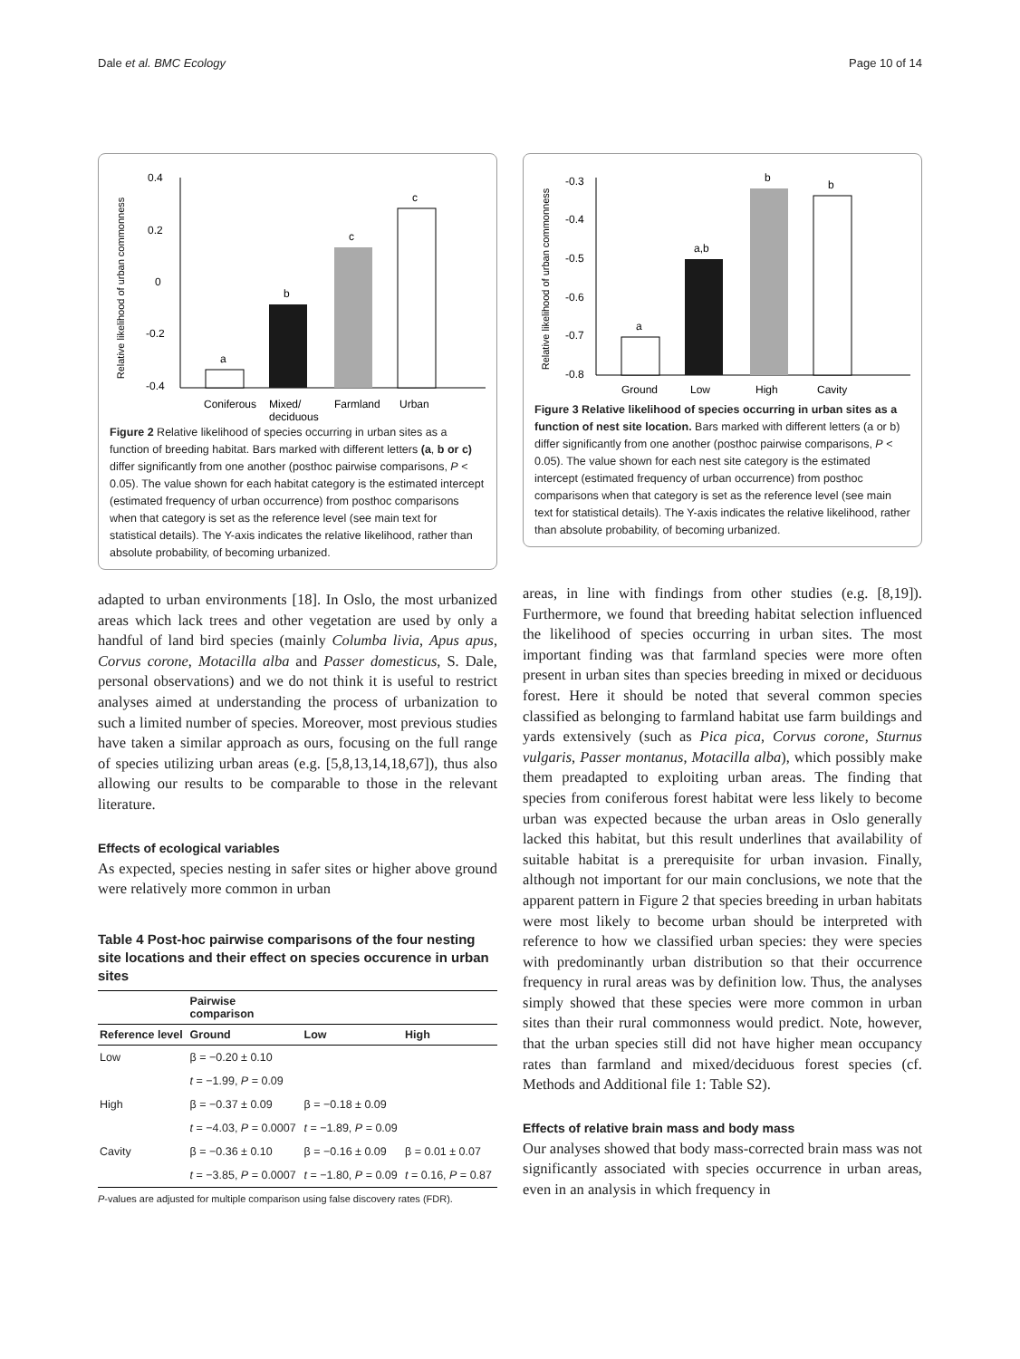Dale et al. BMC Ecology Page 10 of 14
Relative likelihood of urban commonness
0.4
0.2
0
-0.2
-0.4
a
b
c
c
Coniferous
Mixed/
deciduous
Farmland
Urban
Figure 2 Relative likelihood of species occurring in urban sites as a function of breeding habitat. Bars marked with different letters (a, b or c) differ significantly from one another (posthoc pairwise comparisons, P < 0.05). The value shown for each habitat category is the estimated intercept (estimated frequency of urban occurrence) from posthoc comparisons when that category is set as the reference level (see main text for statistical details). The Y-axis indicates the relative likelihood, rather than absolute probability, of becoming urbanized.
adapted to urban environments [18]. In Oslo, the most urbanized areas which lack trees and other vegetation are used by only a handful of land bird species (mainly Columba livia, Apus apus, Corvus corone, Motacilla alba and Passer domesticus, S. Dale, personal observations) and we do not think it is useful to restrict analyses aimed at understanding the process of urbanization to such a limited number of species. Moreover, most previous studies have taken a similar approach as ours, focusing on the full range of species utilizing urban areas (e.g. [5,8,13,14,18,67]), thus also allowing our results to be comparable to those in the relevant literature.
Effects of ecological variables
As expected, species nesting in safer sites or higher above ground were relatively more common in urban
Table 4 Post-hoc pairwise comparisons of the four nesting site locations and their effect on species occurence in urban sites
| | Pairwise comparison | | |
| --- | --- | --- | --- |
| Reference level | Ground | Low | High |
| Low | β = −0.20 ± 0.10 | | |
| | t = −1.99, P = 0.09 | | |
| High | β = −0.37 ± 0.09 | β = −0.18 ± 0.09 | |
| | t = −4.03, P = 0.0007 | t = −1.89, P = 0.09 | |
| Cavity | β = −0.36 ± 0.10 | β = −0.16 ± 0.09 | β = 0.01 ± 0.07 |
| | t = −3.85, P = 0.0007 | t = −1.80, P = 0.09 | t = 0.16, P = 0.87 |
P-values are adjusted for multiple comparison using false discovery rates (FDR).
Relative likelihood of urban commonness
-0.3
-0.4
-0.5
-0.6
-0.7
-0.8
a
a,b
b
b
Ground
Low
High
Cavity
Figure 3 Relative likelihood of species occurring in urban sites as a function of nest site location. Bars marked with different letters (a or b) differ significantly from one another (posthoc pairwise comparisons, P < 0.05). The value shown for each nest site category is the estimated intercept (estimated frequency of urban occurrence) from posthoc comparisons when that category is set as the reference level (see main text for statistical details). The Y-axis indicates the relative likelihood, rather than absolute probability, of becoming urbanized.
areas, in line with findings from other studies (e.g. [8,19]). Furthermore, we found that breeding habitat selection influenced the likelihood of species occurring in urban sites. The most important finding was that farmland species were more often present in urban sites than species breeding in mixed or deciduous forest. Here it should be noted that several common species classified as belonging to farmland habitat use farm buildings and yards extensively (such as Pica pica, Corvus corone, Sturnus vulgaris, Passer montanus, Motacilla alba), which possibly make them preadapted to exploiting urban areas. The finding that species from coniferous forest habitat were less likely to become urban was expected because the urban areas in Oslo generally lacked this habitat, but this result underlines that availability of suitable habitat is a prerequisite for urban invasion. Finally, although not important for our main conclusions, we note that the apparent pattern in Figure 2 that species breeding in urban habitats were most likely to become urban should be interpreted with reference to how we classified urban species: they were species with predominantly urban distribution so that their occurrence frequency in rural areas was by definition low. Thus, the analyses simply showed that these species were more common in urban sites than their rural commonness would predict. Note, however, that the urban species still did not have higher mean occupancy rates than farmland and mixed/deciduous forest species (cf. Methods and Additional file 1: Table S2).
Effects of relative brain mass and body mass
Our analyses showed that body mass-corrected brain mass was not significantly associated with species occurrence in urban areas, even in an analysis in which frequency in